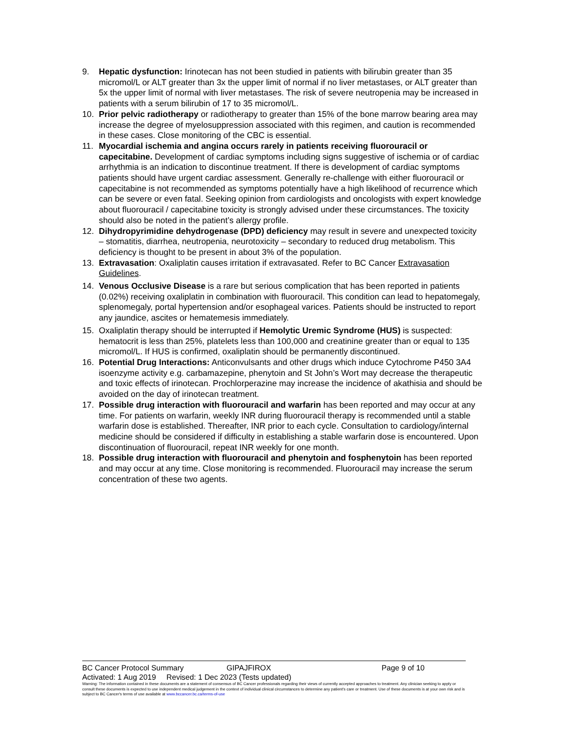9. Hepatic dysfunction: Irinotecan has not been studied in patients with bilirubin greater than 35 micromol/L or ALT greater than 3x the upper limit of normal if no liver metastases, or ALT greater than 5x the upper limit of normal with liver metastases. The risk of severe neutropenia may be increased in patients with a serum bilirubin of 17 to 35 micromol/L.
10. Prior pelvic radiotherapy or radiotherapy to greater than 15% of the bone marrow bearing area may increase the degree of myelosuppression associated with this regimen, and caution is recommended in these cases. Close monitoring of the CBC is essential.
11. Myocardial ischemia and angina occurs rarely in patients receiving fluorouracil or capecitabine. Development of cardiac symptoms including signs suggestive of ischemia or of cardiac arrhythmia is an indication to discontinue treatment. If there is development of cardiac symptoms patients should have urgent cardiac assessment. Generally re-challenge with either fluorouracil or capecitabine is not recommended as symptoms potentially have a high likelihood of recurrence which can be severe or even fatal. Seeking opinion from cardiologists and oncologists with expert knowledge about fluorouracil / capecitabine toxicity is strongly advised under these circumstances. The toxicity should also be noted in the patient’s allergy profile.
12. Dihydropyrimidine dehydrogenase (DPD) deficiency may result in severe and unexpected toxicity – stomatitis, diarrhea, neutropenia, neurotoxicity – secondary to reduced drug metabolism. This deficiency is thought to be present in about 3% of the population.
13. Extravasation: Oxaliplatin causes irritation if extravasated. Refer to BC Cancer Extravasation Guidelines.
14. Venous Occlusive Disease is a rare but serious complication that has been reported in patients (0.02%) receiving oxaliplatin in combination with fluorouracil. This condition can lead to hepatomegaly, splenomegaly, portal hypertension and/or esophageal varices. Patients should be instructed to report any jaundice, ascites or hematemesis immediately.
15. Oxaliplatin therapy should be interrupted if Hemolytic Uremic Syndrome (HUS) is suspected: hematocrit is less than 25%, platelets less than 100,000 and creatinine greater than or equal to 135 micromol/L. If HUS is confirmed, oxaliplatin should be permanently discontinued.
16. Potential Drug Interactions: Anticonvulsants and other drugs which induce Cytochrome P450 3A4 isoenzyme activity e.g. carbamazepine, phenytoin and St John’s Wort may decrease the therapeutic and toxic effects of irinotecan. Prochlorperazine may increase the incidence of akathisia and should be avoided on the day of irinotecan treatment.
17. Possible drug interaction with fluorouracil and warfarin has been reported and may occur at any time. For patients on warfarin, weekly INR during fluorouracil therapy is recommended until a stable warfarin dose is established. Thereafter, INR prior to each cycle. Consultation to cardiology/internal medicine should be considered if difficulty in establishing a stable warfarin dose is encountered. Upon discontinuation of fluorouracil, repeat INR weekly for one month.
18. Possible drug interaction with fluorouracil and phenytoin and fosphenytoin has been reported and may occur at any time. Close monitoring is recommended. Fluorouracil may increase the serum concentration of these two agents.
BC Cancer Protocol Summary GIPAJFIROX Page 9 of 10
Activated: 1 Aug 2019 Revised: 1 Dec 2023 (Tests updated)
Warning: The information contained in these documents are a statement of consensus of BC Cancer professionals regarding their views of currently accepted approaches to treatment. Any clinician seeking to apply or consult these documents is expected to use independent medical judgement in the context of individual clinical circumstances to determine any patient's care or treatment. Use of these documents is at your own risk and is subject to BC Cancer's terms of use available at www.bccancer.bc.ca/terms-of-use